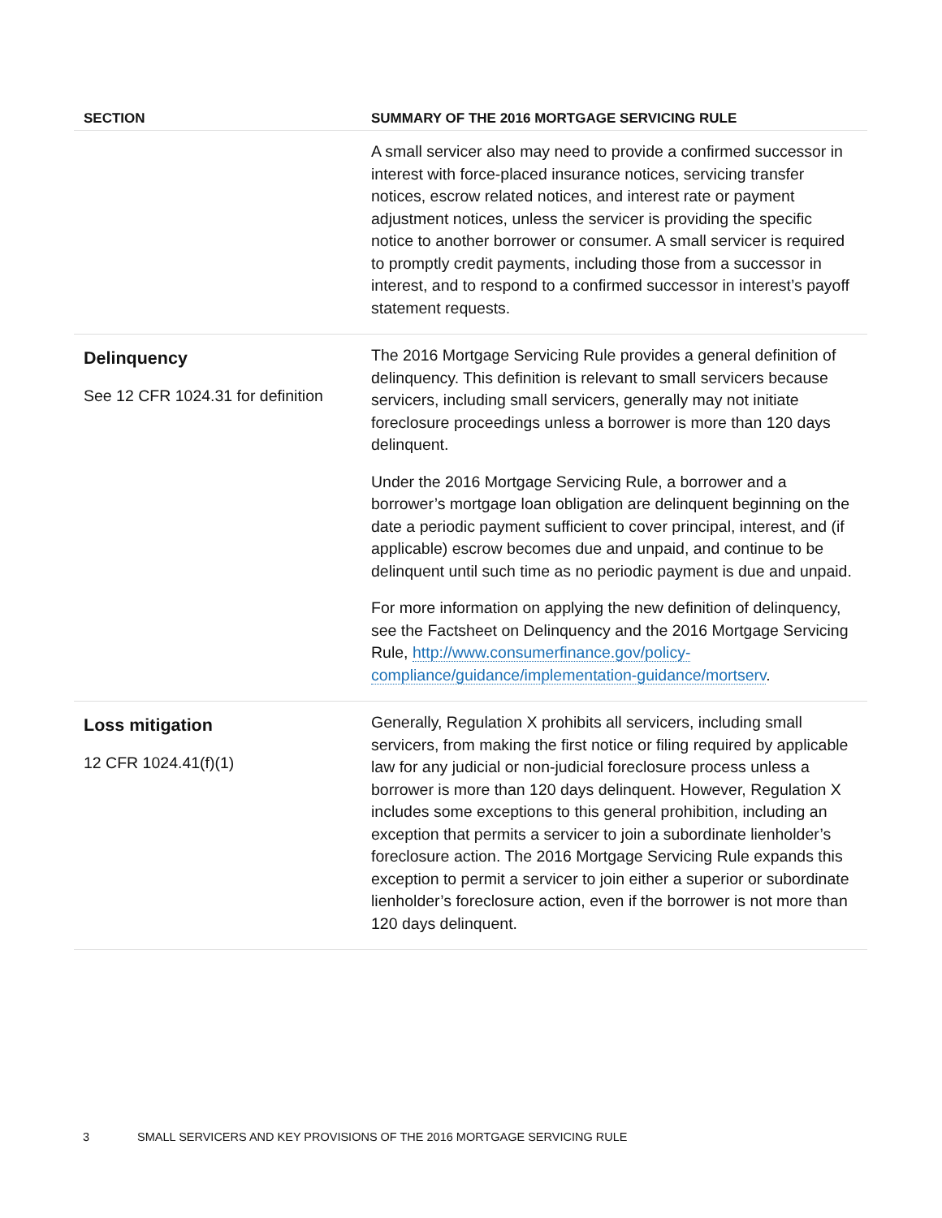| SECTION | SUMMARY OF THE 2016 MORTGAGE SERVICING RULE |
| --- | --- |
| | A small servicer also may need to provide a confirmed successor in interest with force-placed insurance notices, servicing transfer notices, escrow related notices, and interest rate or payment adjustment notices, unless the servicer is providing the specific notice to another borrower or consumer. A small servicer is required to promptly credit payments, including those from a successor in interest, and to respond to a confirmed successor in interest’s payoff statement requests. |
| Delinquency See 12 CFR 1024.31 for definition | The 2016 Mortgage Servicing Rule provides a general definition of delinquency. This definition is relevant to small servicers because servicers, including small servicers, generally may not initiate foreclosure proceedings unless a borrower is more than 120 days delinquent. Under the 2016 Mortgage Servicing Rule, a borrower and a borrower’s mortgage loan obligation are delinquent beginning on the date a periodic payment sufficient to cover principal, interest, and (if applicable) escrow becomes due and unpaid, and continue to be delinquent until such time as no periodic payment is due and unpaid. For more information on applying the new definition of delinquency, see the Factsheet on Delinquency and the 2016 Mortgage Servicing Rule, http://www.consumerfinance.gov/policy-compliance/guidance/implementation-guidance/mortserv . |
| Loss mitigation 12 CFR 1024.41(f)(1) | Generally, Regulation X prohibits all servicers, including small servicers, from making the first notice or filing required by applicable law for any judicial or non-judicial foreclosure process unless a borrower is more than 120 days delinquent. However, Regulation X includes some exceptions to this general prohibition, including an exception that permits a servicer to join a subordinate lienholder’s foreclosure action. The 2016 Mortgage Servicing Rule expands this exception to permit a servicer to join either a superior or subordinate lienholder’s foreclosure action, even if the borrower is not more than 120 days delinquent. |
3 SMALL SERVICERS AND KEY PROVISIONS OF THE 2016 MORTGAGE SERVICING RULE